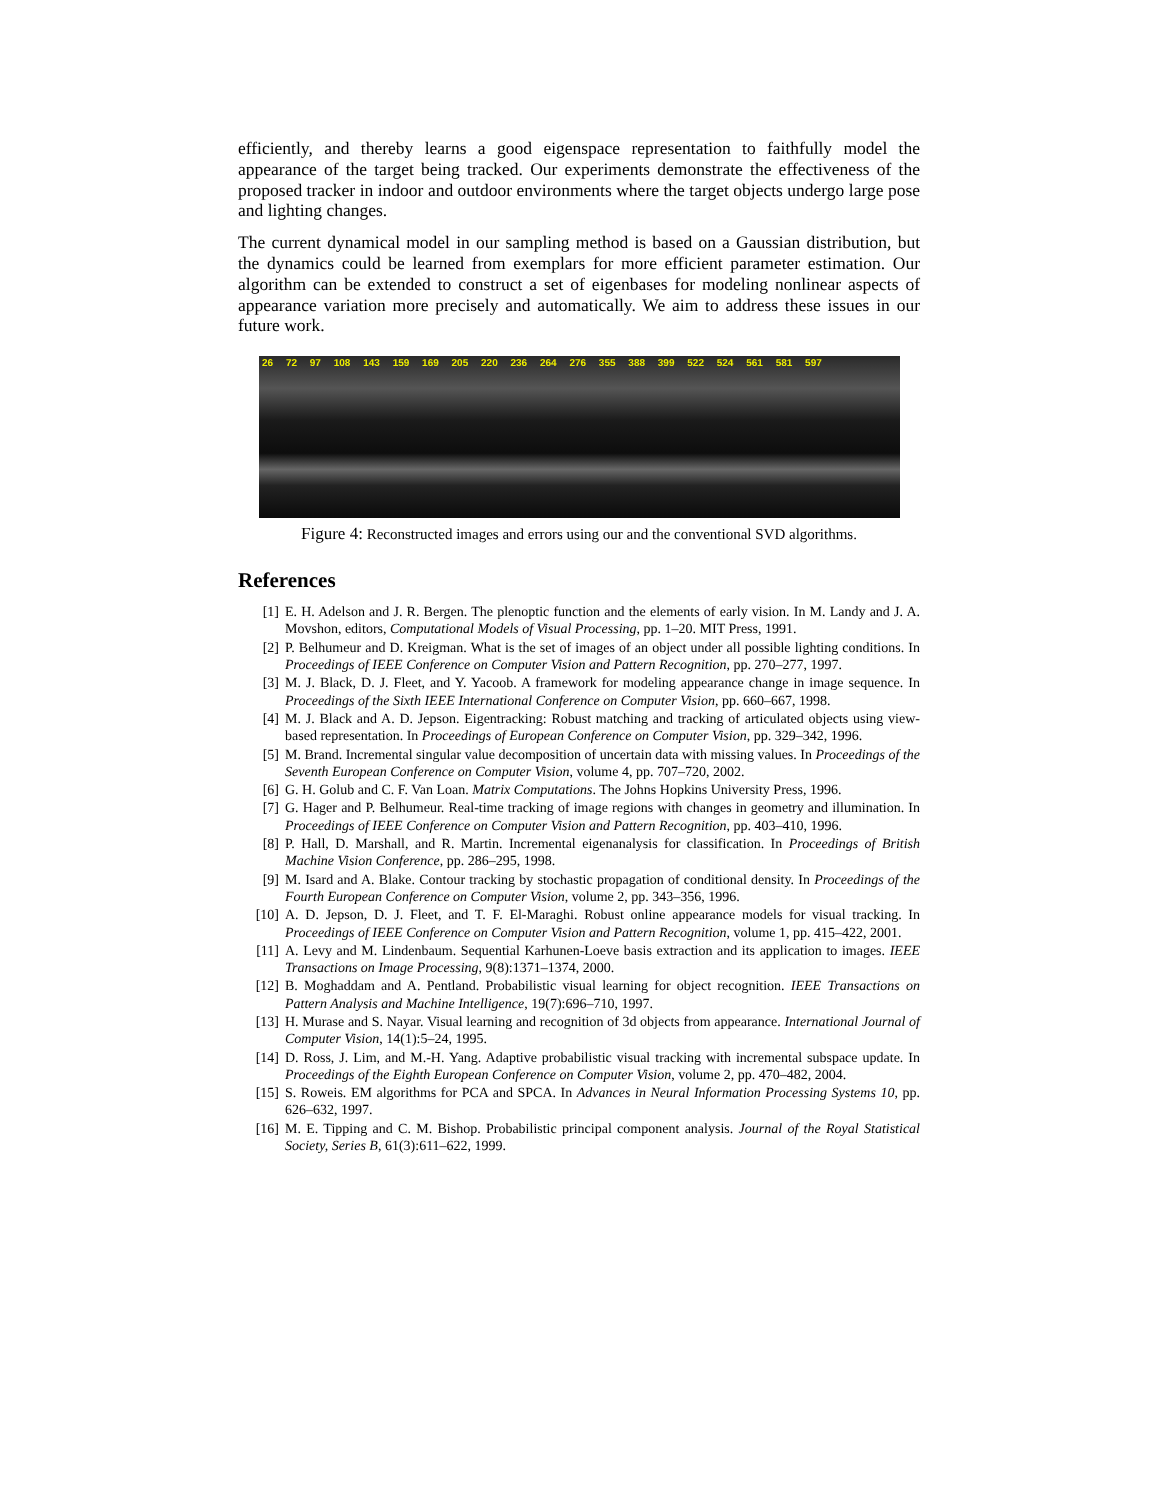efficiently, and thereby learns a good eigenspace representation to faithfully model the appearance of the target being tracked. Our experiments demonstrate the effectiveness of the proposed tracker in indoor and outdoor environments where the target objects undergo large pose and lighting changes.
The current dynamical model in our sampling method is based on a Gaussian distribution, but the dynamics could be learned from exemplars for more efficient parameter estimation. Our algorithm can be extended to construct a set of eigenbases for modeling nonlinear aspects of appearance variation more precisely and automatically. We aim to address these issues in our future work.
26 72 97 108 143 159 169 205 220 236 264 276 355 388 399 522 524 561 581 597
Figure 4: Reconstructed images and errors using our and the conventional SVD algorithms.
References
[1] E. H. Adelson and J. R. Bergen. The plenoptic function and the elements of early vision. In M. Landy and J. A. Movshon, editors, Computational Models of Visual Processing, pp. 1–20. MIT Press, 1991.
[2] P. Belhumeur and D. Kreigman. What is the set of images of an object under all possible lighting conditions. In Proceedings of IEEE Conference on Computer Vision and Pattern Recognition, pp. 270–277, 1997.
[3] M. J. Black, D. J. Fleet, and Y. Yacoob. A framework for modeling appearance change in image sequence. In Proceedings of the Sixth IEEE International Conference on Computer Vision, pp. 660–667, 1998.
[4] M. J. Black and A. D. Jepson. Eigentracking: Robust matching and tracking of articulated objects using view-based representation. In Proceedings of European Conference on Computer Vision, pp. 329–342, 1996.
[5] M. Brand. Incremental singular value decomposition of uncertain data with missing values. In Proceedings of the Seventh European Conference on Computer Vision, volume 4, pp. 707–720, 2002.
[6] G. H. Golub and C. F. Van Loan. Matrix Computations. The Johns Hopkins University Press, 1996.
[7] G. Hager and P. Belhumeur. Real-time tracking of image regions with changes in geometry and illumination. In Proceedings of IEEE Conference on Computer Vision and Pattern Recognition, pp. 403–410, 1996.
[8] P. Hall, D. Marshall, and R. Martin. Incremental eigenanalysis for classification. In Proceedings of British Machine Vision Conference, pp. 286–295, 1998.
[9] M. Isard and A. Blake. Contour tracking by stochastic propagation of conditional density. In Proceedings of the Fourth European Conference on Computer Vision, volume 2, pp. 343–356, 1996.
[10] A. D. Jepson, D. J. Fleet, and T. F. El-Maraghi. Robust online appearance models for visual tracking. In Proceedings of IEEE Conference on Computer Vision and Pattern Recognition, volume 1, pp. 415–422, 2001.
[11] A. Levy and M. Lindenbaum. Sequential Karhunen-Loeve basis extraction and its application to images. IEEE Transactions on Image Processing, 9(8):1371–1374, 2000.
[12] B. Moghaddam and A. Pentland. Probabilistic visual learning for object recognition. IEEE Transactions on Pattern Analysis and Machine Intelligence, 19(7):696–710, 1997.
[13] H. Murase and S. Nayar. Visual learning and recognition of 3d objects from appearance. International Journal of Computer Vision, 14(1):5–24, 1995.
[14] D. Ross, J. Lim, and M.-H. Yang. Adaptive probabilistic visual tracking with incremental subspace update. In Proceedings of the Eighth European Conference on Computer Vision, volume 2, pp. 470–482, 2004.
[15] S. Roweis. EM algorithms for PCA and SPCA. In Advances in Neural Information Processing Systems 10, pp. 626–632, 1997.
[16] M. E. Tipping and C. M. Bishop. Probabilistic principal component analysis. Journal of the Royal Statistical Society, Series B, 61(3):611–622, 1999.